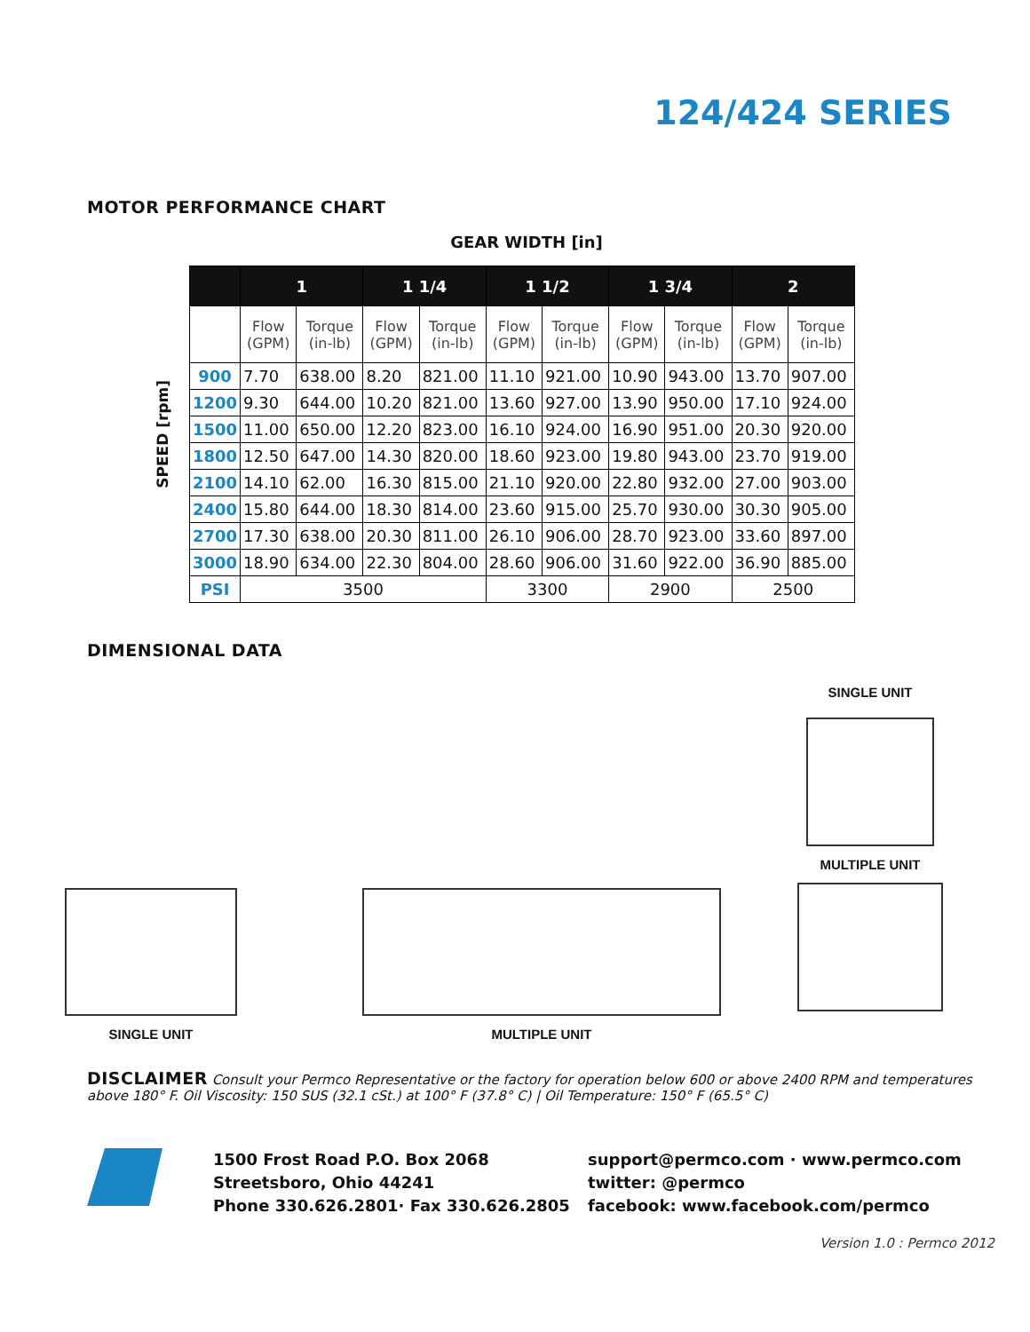124/424 SERIES
MOTOR PERFORMANCE CHART
GEAR WIDTH [in]
SPEED [rpm]
| | 1 | | 1 1/4 | | 1 1/2 | | 1 3/4 | | 2 | |
| --- | --- | --- | --- | --- | --- | --- | --- | --- | --- | --- |
| | Flow (GPM) | Torque (in-lb) | Flow (GPM) | Torque (in-lb) | Flow (GPM) | Torque (in-lb) | Flow (GPM) | Torque (in-lb) | Flow (GPM) | Torque (in-lb) |
| 900 | 7.70 | 638.00 | 8.20 | 821.00 | 11.10 | 921.00 | 10.90 | 943.00 | 13.70 | 907.00 |
| 1200 | 9.30 | 644.00 | 10.20 | 821.00 | 13.60 | 927.00 | 13.90 | 950.00 | 17.10 | 924.00 |
| 1500 | 11.00 | 650.00 | 12.20 | 823.00 | 16.10 | 924.00 | 16.90 | 951.00 | 20.30 | 920.00 |
| 1800 | 12.50 | 647.00 | 14.30 | 820.00 | 18.60 | 923.00 | 19.80 | 943.00 | 23.70 | 919.00 |
| 2100 | 14.10 | 62.00 | 16.30 | 815.00 | 21.10 | 920.00 | 22.80 | 932.00 | 27.00 | 903.00 |
| 2400 | 15.80 | 644.00 | 18.30 | 814.00 | 23.60 | 915.00 | 25.70 | 930.00 | 30.30 | 905.00 |
| 2700 | 17.30 | 638.00 | 20.30 | 811.00 | 26.10 | 906.00 | 28.70 | 923.00 | 33.60 | 897.00 |
| 3000 | 18.90 | 634.00 | 22.30 | 804.00 | 28.60 | 906.00 | 31.60 | 922.00 | 36.90 | 885.00 |
| PSI | 3500 | | | | 3300 | | 2900 | | 2500 | |
DIMENSIONAL DATA
SINGLE UNIT MULTIPLE UNIT
SINGLE UNIT
MULTIPLE UNIT
DISCLAIMER Consult your Permco Representative or the factory for operation below 600 or above 2400 RPM and temperatures above 180° F. Oil Viscosity: 150 SUS (32.1 cSt.) at 100° F (37.8° C) | Oil Temperature: 150° F (65.5° C)
1500 Frost Road P.O. Box 2068
Streetsboro, Ohio 44241
Phone 330.626.2801· Fax 330.626.2805
support@permco.com · www.permco.com
twitter: @permco
facebook: www.facebook.com/permco
Version 1.0 : Permco 2012